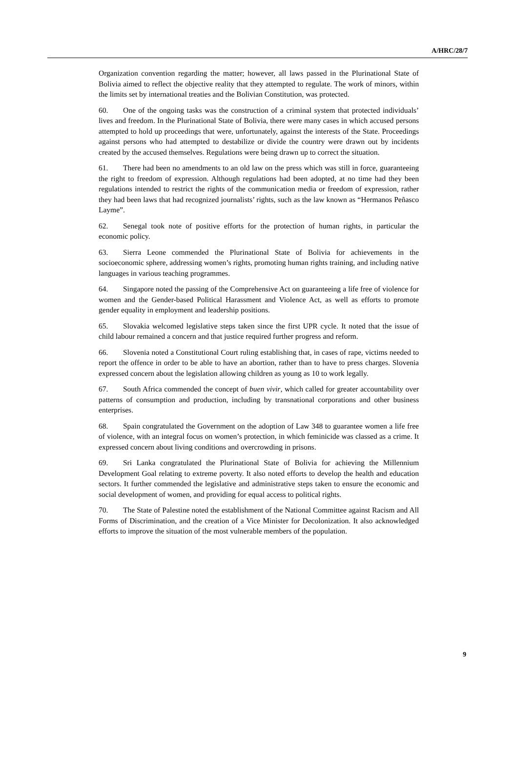A/HRC/28/7
Organization convention regarding the matter; however, all laws passed in the Plurinational State of Bolivia aimed to reflect the objective reality that they attempted to regulate. The work of minors, within the limits set by international treaties and the Bolivian Constitution, was protected.
60. One of the ongoing tasks was the construction of a criminal system that protected individuals’ lives and freedom. In the Plurinational State of Bolivia, there were many cases in which accused persons attempted to hold up proceedings that were, unfortunately, against the interests of the State. Proceedings against persons who had attempted to destabilize or divide the country were drawn out by incidents created by the accused themselves. Regulations were being drawn up to correct the situation.
61. There had been no amendments to an old law on the press which was still in force, guaranteeing the right to freedom of expression. Although regulations had been adopted, at no time had they been regulations intended to restrict the rights of the communication media or freedom of expression, rather they had been laws that had recognized journalists’ rights, such as the law known as “Hermanos Peñasco Layme”.
62. Senegal took note of positive efforts for the protection of human rights, in particular the economic policy.
63. Sierra Leone commended the Plurinational State of Bolivia for achievements in the socioeconomic sphere, addressing women’s rights, promoting human rights training, and including native languages in various teaching programmes.
64. Singapore noted the passing of the Comprehensive Act on guaranteeing a life free of violence for women and the Gender-based Political Harassment and Violence Act, as well as efforts to promote gender equality in employment and leadership positions.
65. Slovakia welcomed legislative steps taken since the first UPR cycle. It noted that the issue of child labour remained a concern and that justice required further progress and reform.
66. Slovenia noted a Constitutional Court ruling establishing that, in cases of rape, victims needed to report the offence in order to be able to have an abortion, rather than to have to press charges. Slovenia expressed concern about the legislation allowing children as young as 10 to work legally.
67. South Africa commended the concept of buen vivir, which called for greater accountability over patterns of consumption and production, including by transnational corporations and other business enterprises.
68. Spain congratulated the Government on the adoption of Law 348 to guarantee women a life free of violence, with an integral focus on women’s protection, in which feminicide was classed as a crime. It expressed concern about living conditions and overcrowding in prisons.
69. Sri Lanka congratulated the Plurinational State of Bolivia for achieving the Millennium Development Goal relating to extreme poverty. It also noted efforts to develop the health and education sectors. It further commended the legislative and administrative steps taken to ensure the economic and social development of women, and providing for equal access to political rights.
70. The State of Palestine noted the establishment of the National Committee against Racism and All Forms of Discrimination, and the creation of a Vice Minister for Decolonization. It also acknowledged efforts to improve the situation of the most vulnerable members of the population.
9